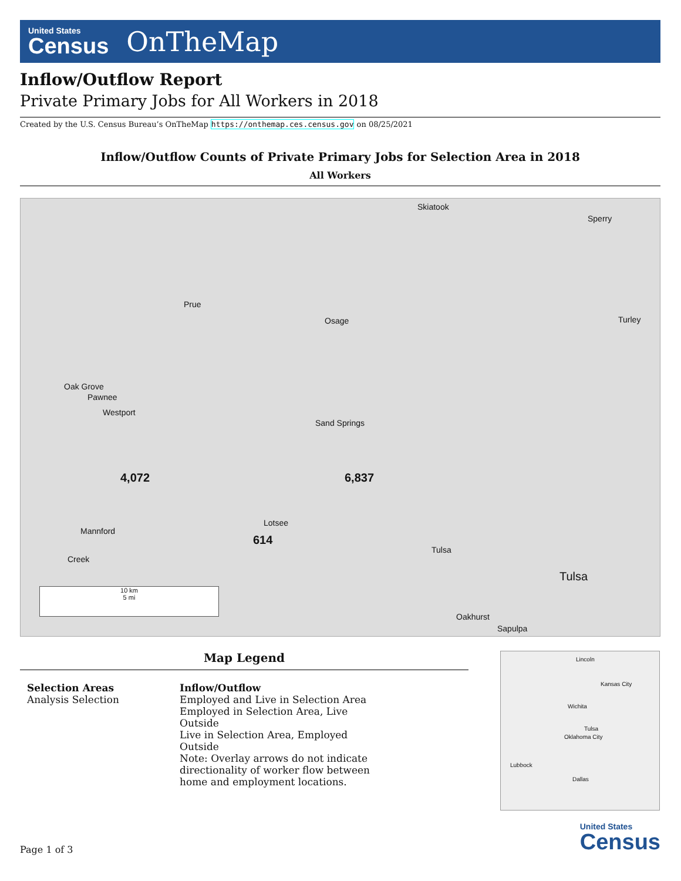United States
Census
OnTheMap
Inflow/Outflow Report
Private Primary Jobs for All Workers in 2018
Created by the U.S. Census Bureau’s OnTheMap https://onthemap.ces.census.gov on 08/25/2021
Inflow/Outflow Counts of Private Primary Jobs for Selection Area in 2018
All Workers
Skiatook
Sperry
Prue
Osage Turley
Oak Grove
Pawnee
Westport
Sand Springs
4,072 6,837
Mannford
Lotsee
614
Tulsa
Creek
Tulsa
Oakhurst
Sapulpa
10 km
5 mi
Map Legend
Selection Areas
Analysis Selection
Inflow/Outflow
Employed and Live in Selection Area
Employed in Selection Area, Live
Outside
Live in Selection Area, Employed
Outside
Note: Overlay arrows do not indicate
directionality of worker flow between
home and employment locations.
Lincoln
Kansas City
Wichita
Tulsa
Oklahoma City
Lubbock
Dallas
Page 1 of 3
United States
Census